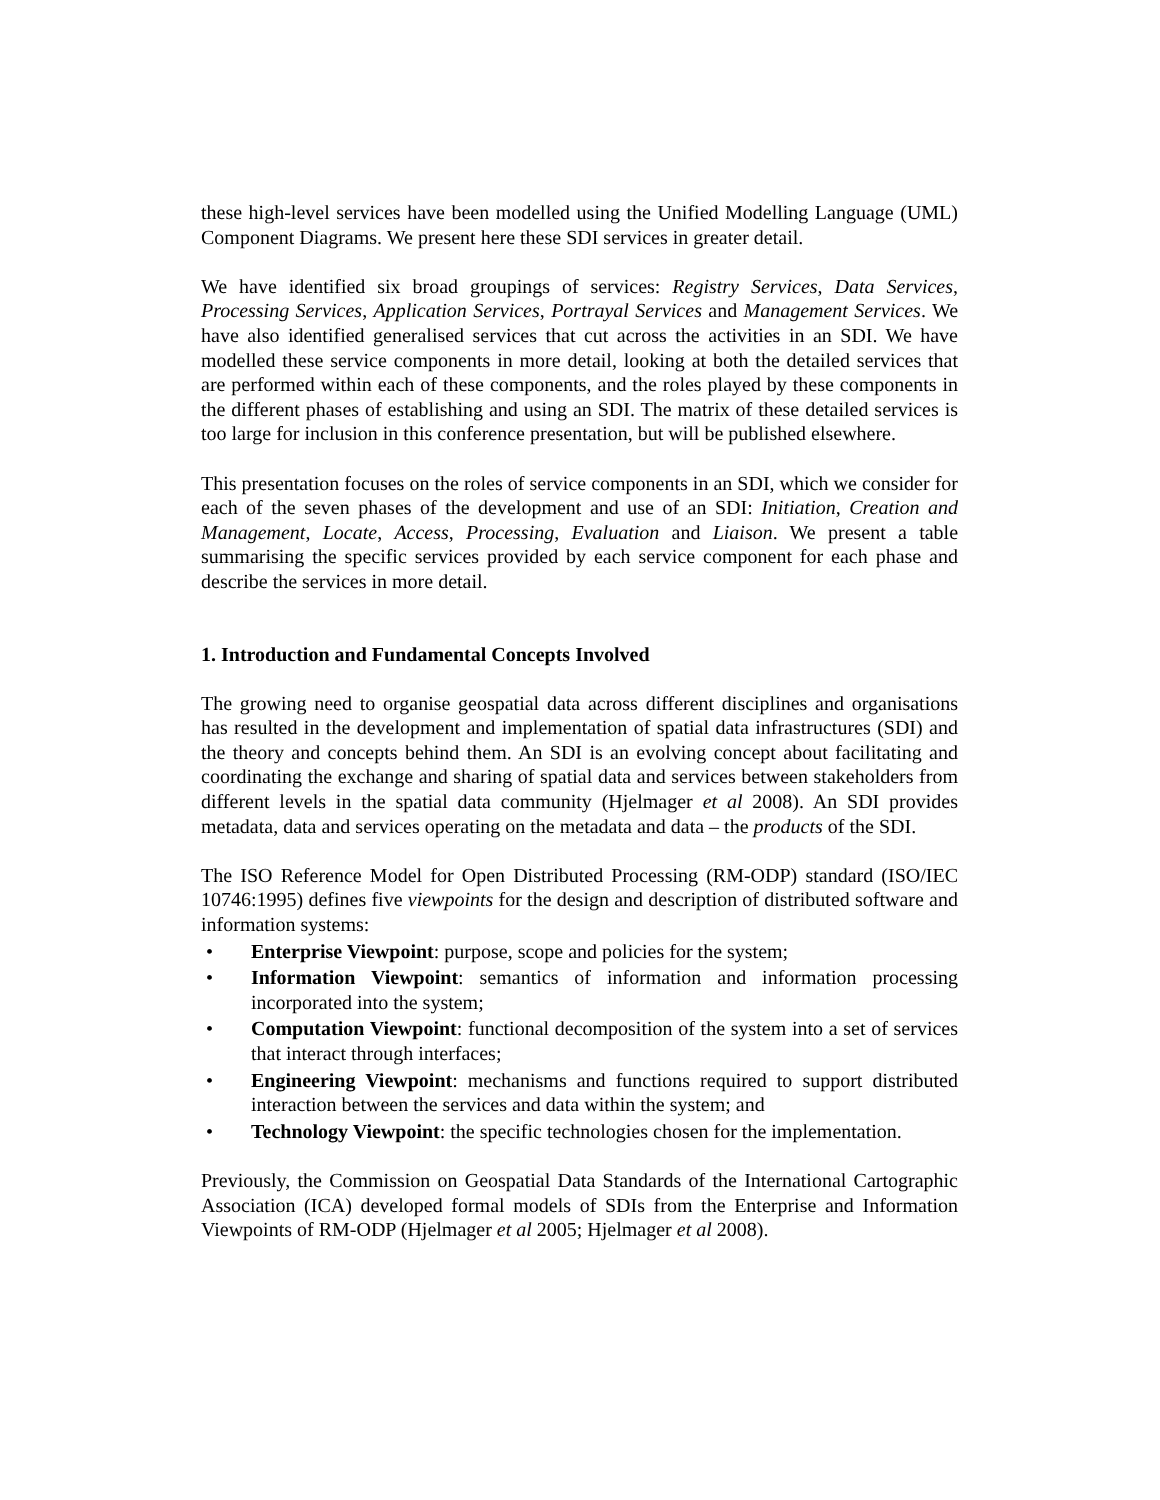these high-level services have been modelled using the Unified Modelling Language (UML) Component Diagrams. We present here these SDI services in greater detail.
We have identified six broad groupings of services: Registry Services, Data Services, Processing Services, Application Services, Portrayal Services and Management Services. We have also identified generalised services that cut across the activities in an SDI. We have modelled these service components in more detail, looking at both the detailed services that are performed within each of these components, and the roles played by these components in the different phases of establishing and using an SDI. The matrix of these detailed services is too large for inclusion in this conference presentation, but will be published elsewhere.
This presentation focuses on the roles of service components in an SDI, which we consider for each of the seven phases of the development and use of an SDI: Initiation, Creation and Management, Locate, Access, Processing, Evaluation and Liaison. We present a table summarising the specific services provided by each service component for each phase and describe the services in more detail.
1. Introduction and Fundamental Concepts Involved
The growing need to organise geospatial data across different disciplines and organisations has resulted in the development and implementation of spatial data infrastructures (SDI) and the theory and concepts behind them. An SDI is an evolving concept about facilitating and coordinating the exchange and sharing of spatial data and services between stakeholders from different levels in the spatial data community (Hjelmager et al 2008). An SDI provides metadata, data and services operating on the metadata and data – the products of the SDI.
The ISO Reference Model for Open Distributed Processing (RM-ODP) standard (ISO/IEC 10746:1995) defines five viewpoints for the design and description of distributed software and information systems:
• Enterprise Viewpoint: purpose, scope and policies for the system;
• Information Viewpoint: semantics of information and information processing incorporated into the system;
• Computation Viewpoint: functional decomposition of the system into a set of services that interact through interfaces;
• Engineering Viewpoint: mechanisms and functions required to support distributed interaction between the services and data within the system; and
• Technology Viewpoint: the specific technologies chosen for the implementation.
Previously, the Commission on Geospatial Data Standards of the International Cartographic Association (ICA) developed formal models of SDIs from the Enterprise and Information Viewpoints of RM-ODP (Hjelmager et al 2005; Hjelmager et al 2008).